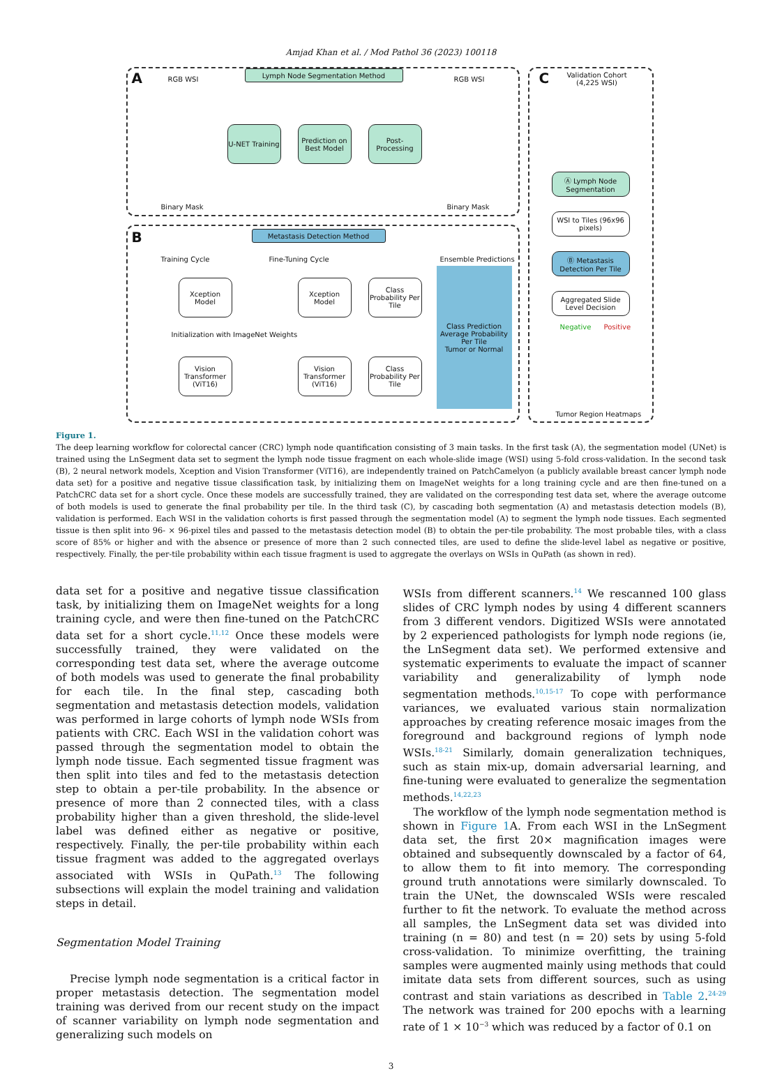Amjad Khan et al. / Mod Pathol 36 (2023) 100118
A Lymph Node Segmentation Method
RGB WSI RGB WSI
U-NET Training
Prediction on Best Model
Post-Processing
Binary Mask Binary Mask
B Metastasis Detection Method
Training Cycle Fine-Tuning Cycle Ensemble Predictions
Xception Model
Initialization with ImageNet Weights
Vision Transformer (ViT16)
Xception Model
Vision Transformer (ViT16)
Class Probability Per Tile
Class Probability Per Tile
Class Prediction
Average Probability Per Tile
Tumor or Normal
C
Validation Cohort (4,225 WSI)
Ⓐ Lymph Node Segmentation
WSI to Tiles (96x96 pixels)
Ⓑ Metastasis Detection Per Tile
Aggregated Slide Level Decision
Negative Positive
Tumor Region Heatmaps
Figure 1.
The deep learning workflow for colorectal cancer (CRC) lymph node quantification consisting of 3 main tasks. In the first task (A), the segmentation model (UNet) is trained using the LnSegment data set to segment the lymph node tissue fragment on each whole-slide image (WSI) using 5-fold cross-validation. In the second task (B), 2 neural network models, Xception and Vision Transformer (ViT16), are independently trained on PatchCamelyon (a publicly available breast cancer lymph node data set) for a positive and negative tissue classification task, by initializing them on ImageNet weights for a long training cycle and are then fine-tuned on a PatchCRC data set for a short cycle. Once these models are successfully trained, they are validated on the corresponding test data set, where the average outcome of both models is used to generate the final probability per tile. In the third task (C), by cascading both segmentation (A) and metastasis detection models (B), validation is performed. Each WSI in the validation cohorts is first passed through the segmentation model (A) to segment the lymph node tissues. Each segmented tissue is then split into 96- × 96-pixel tiles and passed to the metastasis detection model (B) to obtain the per-tile probability. The most probable tiles, with a class score of 85% or higher and with the absence or presence of more than 2 such connected tiles, are used to define the slide-level label as negative or positive, respectively. Finally, the per-tile probability within each tissue fragment is used to aggregate the overlays on WSIs in QuPath (as shown in red).
data set for a positive and negative tissue classification task, by initializing them on ImageNet weights for a long training cycle, and were then fine-tuned on the PatchCRC data set for a short cycle.<sup>11,12</sup> Once these models were successfully trained, they were validated on the corresponding test data set, where the average outcome of both models was used to generate the final probability for each tile. In the final step, cascading both segmentation and metastasis detection models, validation was performed in large cohorts of lymph node WSIs from patients with CRC. Each WSI in the validation cohort was passed through the segmentation model to obtain the lymph node tissue. Each segmented tissue fragment was then split into tiles and fed to the metastasis detection step to obtain a per-tile probability. In the absence or presence of more than 2 connected tiles, with a class probability higher than a given threshold, the slide-level label was defined either as negative or positive, respectively. Finally, the per-tile probability within each tissue fragment was added to the aggregated overlays associated with WSIs in QuPath.<sup>13</sup> The following subsections will explain the model training and validation steps in detail.
Segmentation Model Training
Precise lymph node segmentation is a critical factor in proper metastasis detection. The segmentation model training was derived from our recent study on the impact of scanner variability on lymph node segmentation and generalizing such models on
WSIs from different scanners.<sup>14</sup> We rescanned 100 glass slides of CRC lymph nodes by using 4 different scanners from 3 different vendors. Digitized WSIs were annotated by 2 experienced pathologists for lymph node regions (ie, the LnSegment data set). We performed extensive and systematic experiments to evaluate the impact of scanner variability and generalizability of lymph node segmentation methods.<sup>10,15-17</sup> To cope with performance variances, we evaluated various stain normalization approaches by creating reference mosaic images from the foreground and background regions of lymph node WSIs.<sup>18-21</sup> Similarly, domain generalization techniques, such as stain mix-up, domain adversarial learning, and fine-tuning were evaluated to generalize the segmentation methods.<sup>14,22,23</sup>
The workflow of the lymph node segmentation method is shown in Figure 1 A. From each WSI in the LnSegment data set, the first 20× magnification images were obtained and subsequently downscaled by a factor of 64, to allow them to fit into memory. The corresponding ground truth annotations were similarly downscaled. To train the UNet, the downscaled WSIs were rescaled further to fit the network. To evaluate the method across all samples, the LnSegment data set was divided into training (n = 80) and test (n = 20) sets by using 5-fold cross-validation. To minimize overfitting, the training samples were augmented mainly using methods that could imitate data sets from different sources, such as using contrast and stain variations as described in Table 2.<sup>24-29</sup> The network was trained for 200 epochs with a learning rate of 1 × 10<sup>−3</sup> which was reduced by a factor of 0.1 on
3